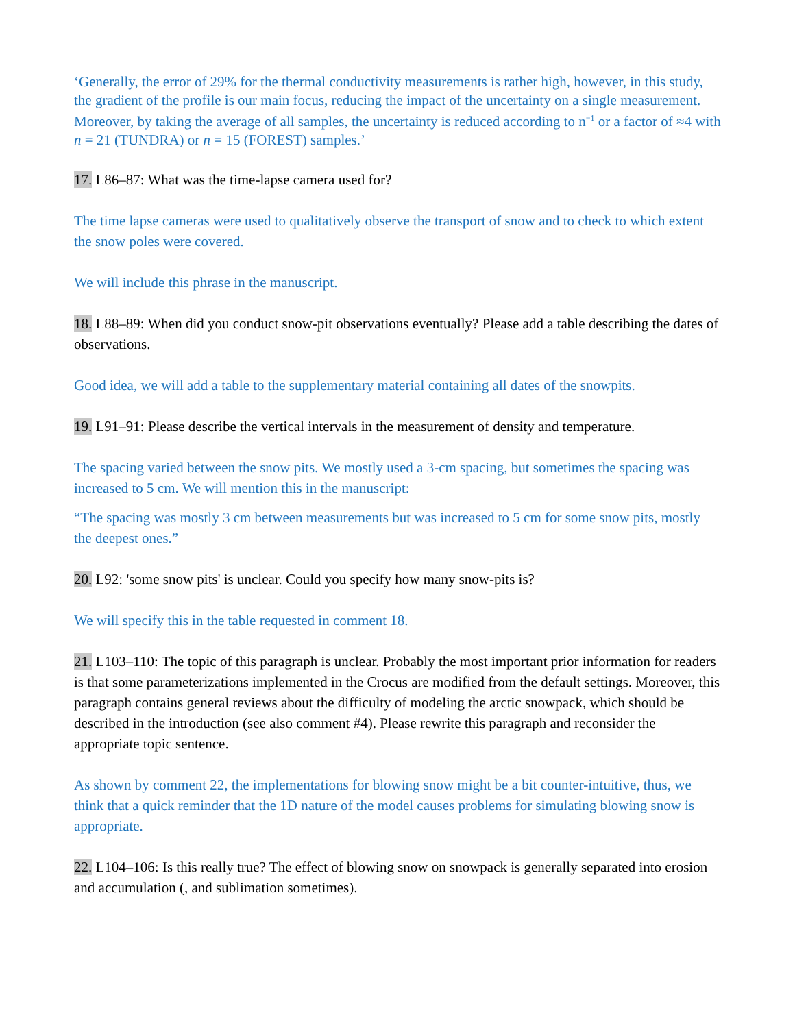‘Generally, the error of 29% for the thermal conductivity measurements is rather high, however, in this study, the gradient of the profile is our main focus, reducing the impact of the uncertainty on a single measurement. Moreover, by taking the average of all samples, the uncertainty is reduced according to n<sup>−1</sup> or a factor of ≈4 with n = 21 (TUNDRA) or n = 15 (FOREST) samples.’
17. L86–87: What was the time-lapse camera used for?
The time lapse cameras were used to qualitatively observe the transport of snow and to check to which extent the snow poles were covered.
We will include this phrase in the manuscript.
18. L88–89: When did you conduct snow-pit observations eventually? Please add a table describing the dates of observations.
Good idea, we will add a table to the supplementary material containing all dates of the snowpits.
19. L91–91: Please describe the vertical intervals in the measurement of density and temperature.
The spacing varied between the snow pits. We mostly used a 3-cm spacing, but sometimes the spacing was increased to 5 cm. We will mention this in the manuscript:
“The spacing was mostly 3 cm between measurements but was increased to 5 cm for some snow pits, mostly the deepest ones.”
20. L92: 'some snow pits' is unclear. Could you specify how many snow-pits is?
We will specify this in the table requested in comment 18.
21. L103–110: The topic of this paragraph is unclear. Probably the most important prior information for readers is that some parameterizations implemented in the Crocus are modified from the default settings. Moreover, this paragraph contains general reviews about the difficulty of modeling the arctic snowpack, which should be described in the introduction (see also comment #4). Please rewrite this paragraph and reconsider the appropriate topic sentence.
As shown by comment 22, the implementations for blowing snow might be a bit counter-intuitive, thus, we think that a quick reminder that the 1D nature of the model causes problems for simulating blowing snow is appropriate.
22. L104–106: Is this really true? The effect of blowing snow on snowpack is generally separated into erosion and accumulation (, and sublimation sometimes).